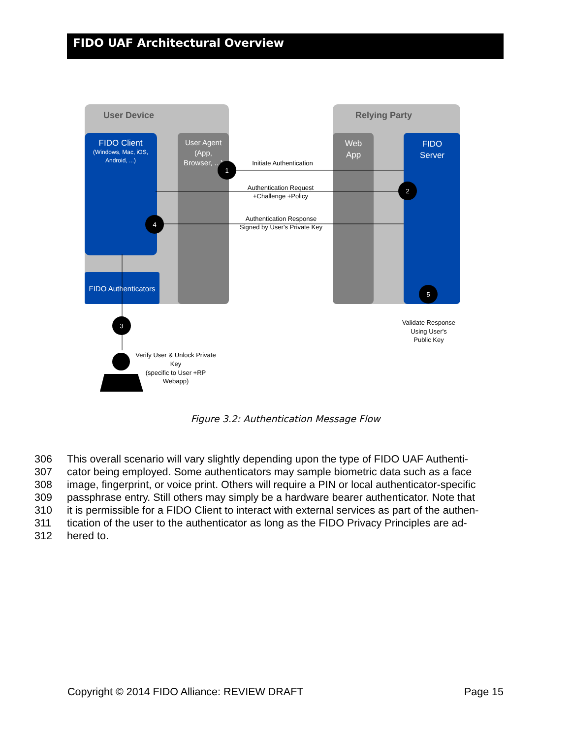FIDO UAF Architectural Overview
User Device
Relying Party
FIDO Client
(Windows, Mac, iOS,
Android, ...)
User Agent
(App,
Browser, ...)
Web
App
FIDO
Server
FIDO Authenticators
Initiate Authentication
Authentication Request
+Challenge +Policy
Authentication Response
Signed by User's Private Key
Validate Response
Using User's
Public Key
Verify User & Unlock Private
Key
(specific to User +RP
Webapp)
1
2
4
3
5
Figure 3.2: Authentication Message Flow
306 This overall scenario will vary slightly depending upon the type of FIDO UAF Authenti-
307 cator being employed. Some authenticators may sample biometric data such as a face
308 image, fingerprint, or voice print. Others will require a PIN or local authenticator-specific
309 passphrase entry. Still others may simply be a hardware bearer authenticator. Note that
310 it is permissible for a FIDO Client to interact with external services as part of the authen-
311 tication of the user to the authenticator as long as the FIDO Privacy Principles are ad-
312 hered to.
Copyright © 2014 FIDO Alliance: REVIEW DRAFT Page 15